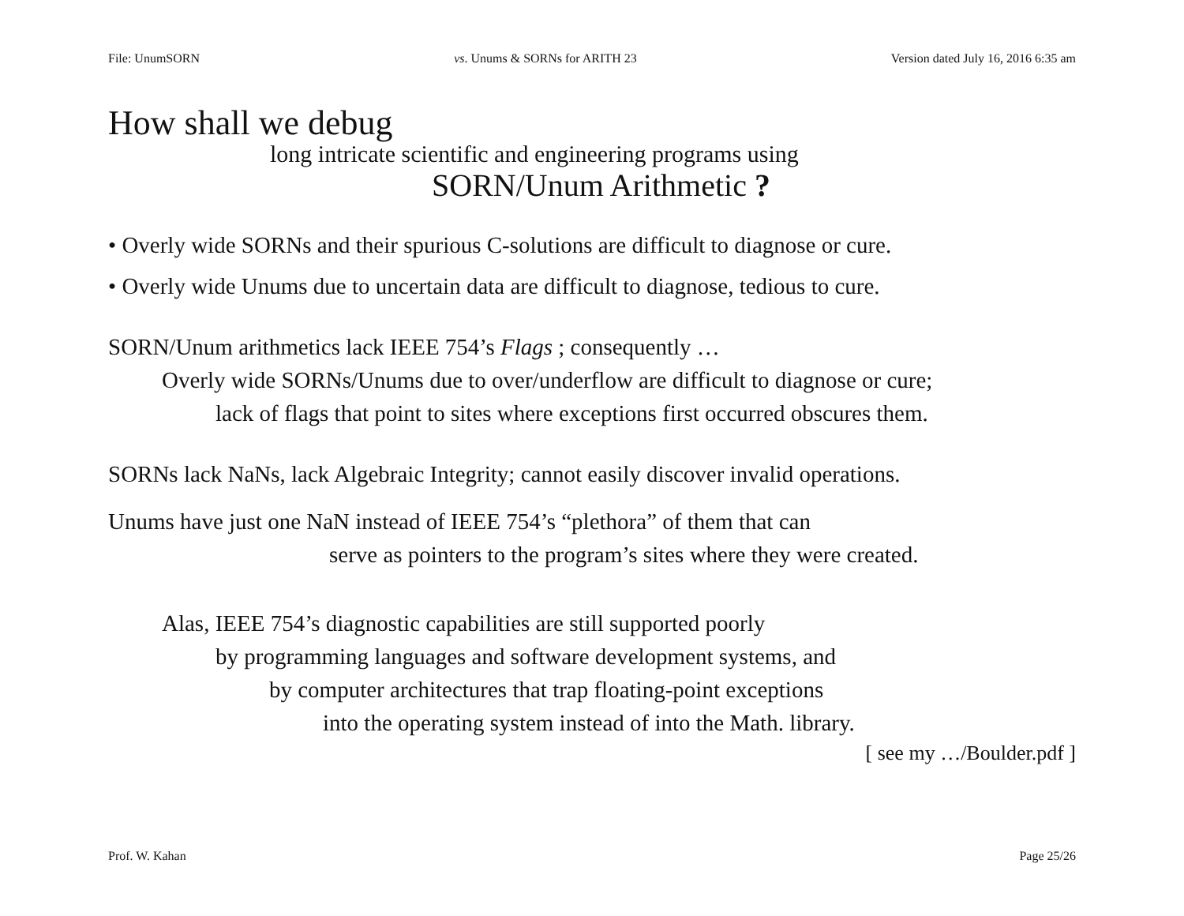File: UnumSORN vs. Unums & SORNs for ARITH 23 Version dated July 16, 2016 6:35 am
How shall we debug
long intricate scientific and engineering programs using
SORN/Unum Arithmetic ?
• Overly wide SORNs and their spurious C-solutions are difficult to diagnose or cure.
• Overly wide Unums due to uncertain data are difficult to diagnose, tedious to cure.
SORN/Unum arithmetics lack IEEE 754’s Flags ; consequently …
Overly wide SORNs/Unums due to over/underflow are difficult to diagnose or cure;
lack of flags that point to sites where exceptions first occurred obscures them.
SORNs lack NaNs, lack Algebraic Integrity; cannot easily discover invalid operations.
Unums have just one NaN instead of IEEE 754’s “plethora” of them that can
serve as pointers to the program’s sites where they were created.
Alas, IEEE 754’s diagnostic capabilities are still supported poorly
by programming languages and software development systems, and
by computer architectures that trap floating-point exceptions
into the operating system instead of into the Math. library.
[ see my …/Boulder.pdf ]
Prof. W. Kahan Page 25/26